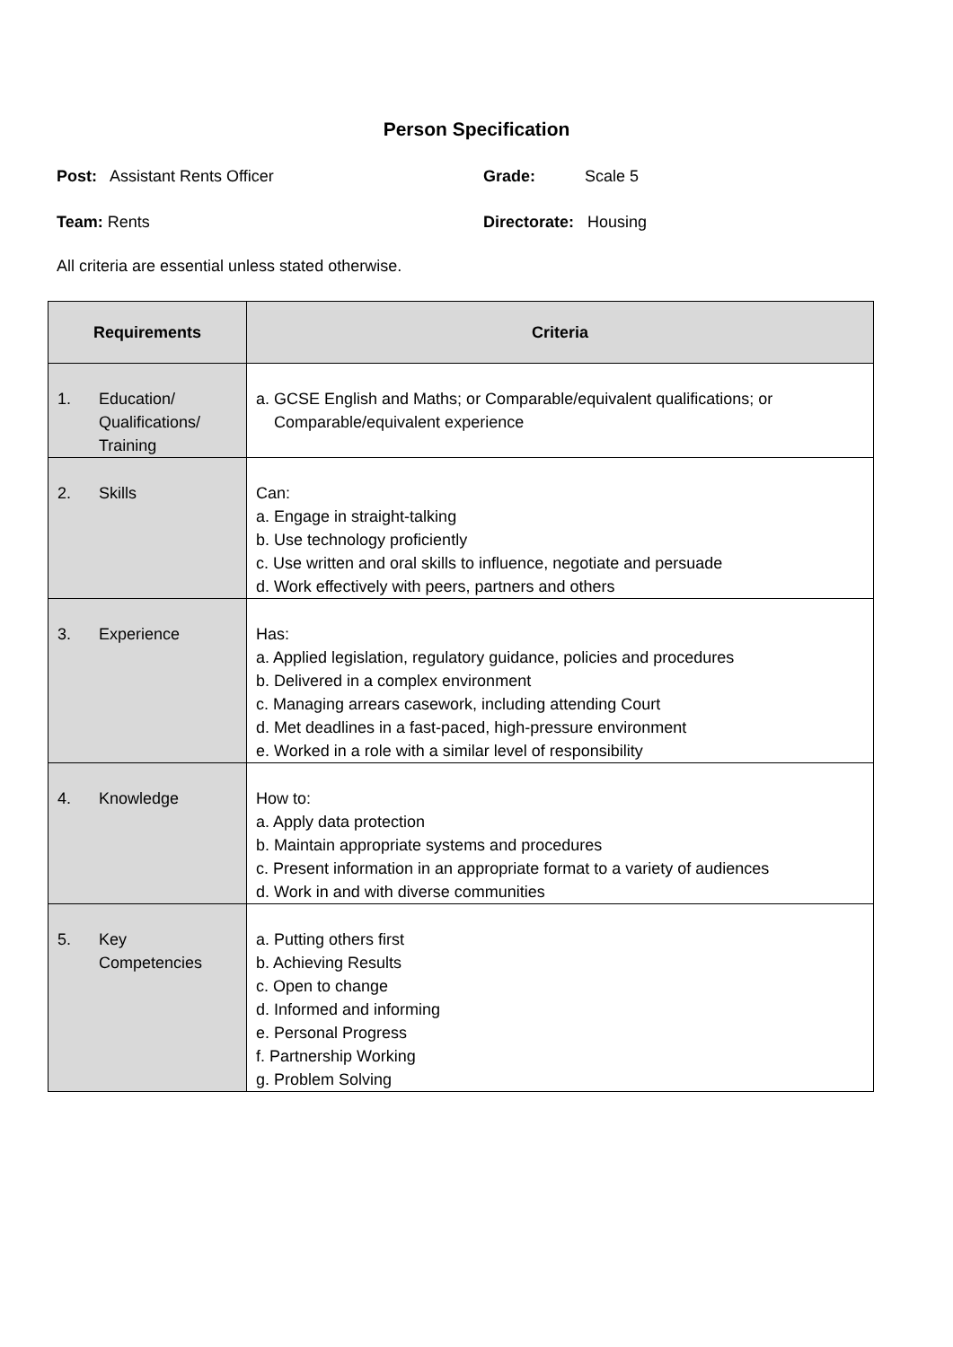Person Specification
Post: Assistant Rents Officer Grade: Scale 5
Team: Rents Directorate: Housing
All criteria are essential unless stated otherwise.
| Requirements | Criteria |
| --- | --- |
| 1. Education/ Qualifications/ Training | a. GCSE English and Maths; or Comparable/equivalent qualifications; or Comparable/equivalent experience |
| 2. Skills | Can: a. Engage in straight-talking b. Use technology proficiently c. Use written and oral skills to influence, negotiate and persuade d. Work effectively with peers, partners and others |
| 3. Experience | Has: a. Applied legislation, regulatory guidance, policies and procedures b. Delivered in a complex environment c. Managing arrears casework, including attending Court d. Met deadlines in a fast-paced, high-pressure environment e. Worked in a role with a similar level of responsibility |
| 4. Knowledge | How to: a. Apply data protection b. Maintain appropriate systems and procedures c. Present information in an appropriate format to a variety of audiences d. Work in and with diverse communities |
| 5. Key Competencies | a. Putting others first b. Achieving Results c. Open to change d. Informed and informing e. Personal Progress f. Partnership Working g. Problem Solving |